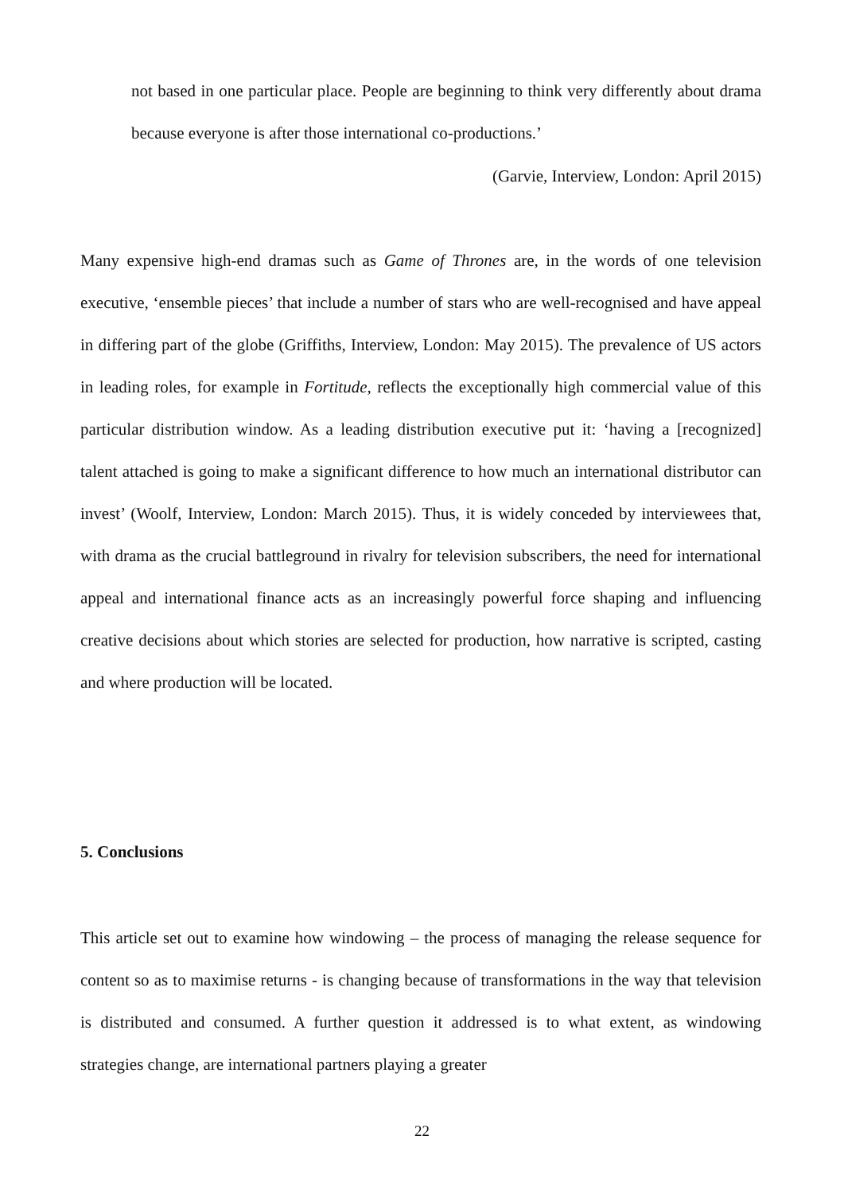not based in one particular place. People are beginning to think very differently about drama because everyone is after those international co-productions.’
(Garvie, Interview, London: April 2015)
Many expensive high-end dramas such as Game of Thrones are, in the words of one television executive, ‘ensemble pieces’ that include a number of stars who are well-recognised and have appeal in differing part of the globe (Griffiths, Interview, London: May 2015). The prevalence of US actors in leading roles, for example in Fortitude, reflects the exceptionally high commercial value of this particular distribution window. As a leading distribution executive put it: ‘having a [recognized] talent attached is going to make a significant difference to how much an international distributor can invest’ (Woolf, Interview, London: March 2015). Thus, it is widely conceded by interviewees that, with drama as the crucial battleground in rivalry for television subscribers, the need for international appeal and international finance acts as an increasingly powerful force shaping and influencing creative decisions about which stories are selected for production, how narrative is scripted, casting and where production will be located.
5. Conclusions
This article set out to examine how windowing – the process of managing the release sequence for content so as to maximise returns - is changing because of transformations in the way that television is distributed and consumed. A further question it addressed is to what extent, as windowing strategies change, are international partners playing a greater
22